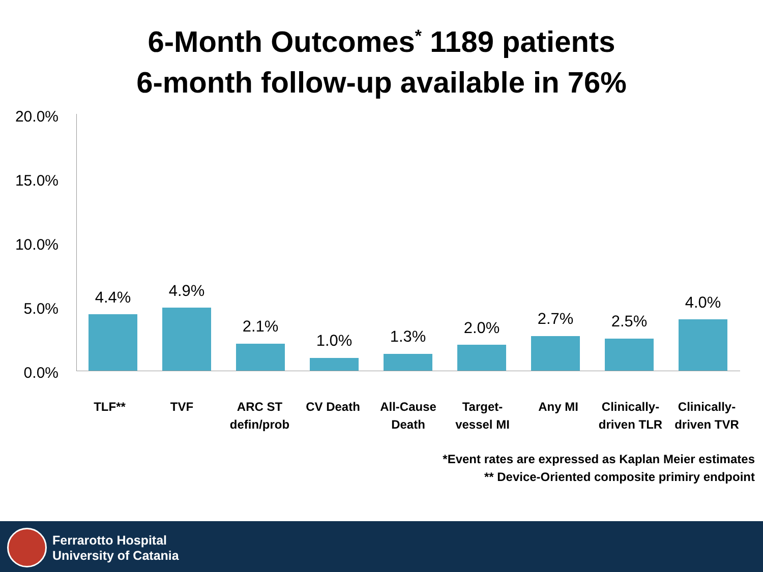6-Month Outcomes<sup>*</sup> 1189 patients
6-month follow-up available in 76%
20.0%
15.0%
10.0%
5.0%
0.0%
4.4% 4.9%
2.1%
1.0% 1.3% 2.0% 2.7% 2.5%
4.0%
TLF** TVF
ARC ST defin/prob
CV Death
All-Cause Death
Target-vessel MI
Any MI
Clinically-driven TLR
Clinically-driven TVR
*Event rates are expressed as Kaplan Meier estimates
** Device-Oriented composite primiry endpoint
Ferrarotto Hospital
University of Catania